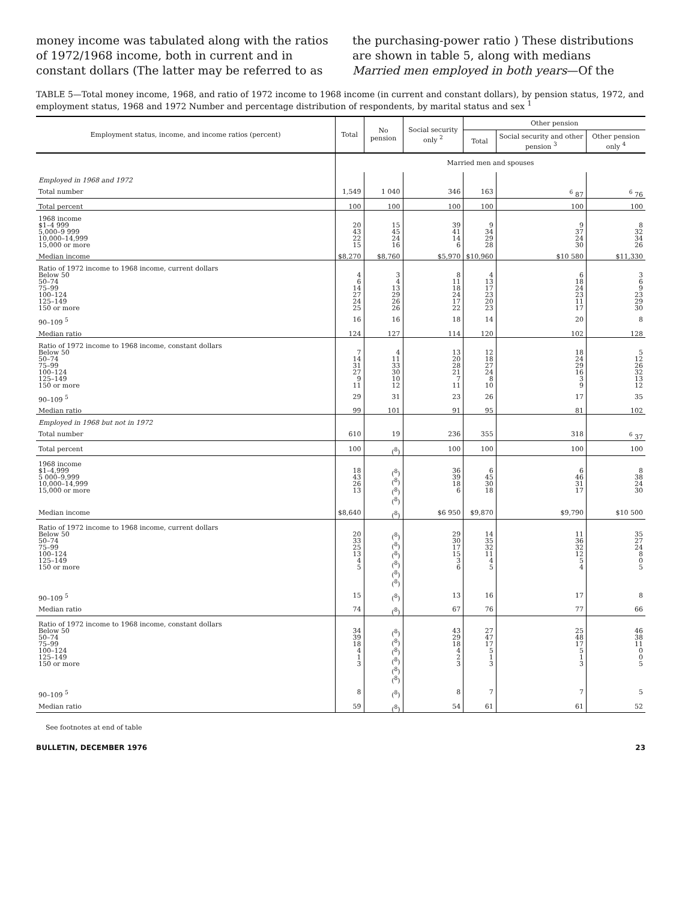money income was tabulated along with the ratios of 1972/1968 income, both in current and in constant dollars (The latter may be referred to as
the purchasing-power ratio ) These distributions are shown in table 5, along with medians
Married men employed in both years—Of the
TABLE 5—Total money income, 1968, and ratio of 1972 income to 1968 income (in current and constant dollars), by pension status, 1972, and employment status, 1968 and 1972 Number and percentage distribution of respondents, by marital status and sex <sup>1</sup>
| Employment status, income, and income ratios (percent) | Total | No pension | Social security only <sup>2</sup> | Other pension | | |
| --- | --- | --- | --- | --- | --- | --- |
| | | | | Total | Social security and other pension <sup>3</sup> | Other pension only <sup>4</sup> |
| | Married men and spouses | | | | | |
| Employed in 1968 and 1972 | | | | | | |
| Total number | 1,549 | 1 040 | 346 | 163 | <sup>6</sup> 87 | <sup>6</sup> 76 |
| Total percent | 100 | 100 | 100 | 100 | 100 | 100 |
| 1968 income $1–4 999 5,000–9 999 10,000–14,999 15,000 or more | 20 43 22 15 | 15 45 24 16 | 39 41 14 6 | 9 34 29 28 | 9 37 24 30 | 8 32 34 26 |
| Median income | $8,270 | $8,760 | $5,970 | $10,960 | $10 580 | $11,330 |
| Ratio of 1972 income to 1968 income, current dollars Below 50 50–74 75–99 100–124 125–149 150 or more | 4 6 14 27 24 25 | 3 4 13 29 26 26 | 8 11 18 24 17 22 | 4 13 17 23 20 23 | 6 18 24 23 11 17 | 3 6 9 23 29 30 |
| 90–109 <sup>5</sup> | 16 | 16 | 18 | 14 | 20 | 8 |
| Median ratio | 124 | 127 | 114 | 120 | 102 | 128 |
| Ratio of 1972 income to 1968 income, constant dollars Below 50 50–74 75–99 100–124 125–149 150 or more | 7 14 31 27 9 11 | 4 11 33 30 10 12 | 13 20 28 21 7 11 | 12 18 27 24 8 10 | 18 24 29 16 3 9 | 5 12 26 32 13 12 |
| 90–109 <sup>5</sup> | 29 | 31 | 23 | 26 | 17 | 35 |
| Median ratio | 99 | 101 | 91 | 95 | 81 | 102 |
| Employed in 1968 but not in 1972 | | | | | | |
| Total number | 610 | 19 | 236 | 355 | 318 | <sup>6</sup> 37 |
| Total percent | 100 | (<sup>8</sup>) | 100 | 100 | 100 | 100 |
| 1968 income $1–4,999 5 000–9,999 10,000–14,999 15,000 or more | 18 43 26 13 | (<sup>8</sup>) (<sup>8</sup>) (<sup>8</sup>) (<sup>8</sup>) | 36 39 18 6 | 6 45 30 18 | 6 46 31 17 | 8 38 24 30 |
| Median income | $8,640 | (<sup>8</sup>) | $6 950 | $9,870 | $9,790 | $10 500 |
| Ratio of 1972 income to 1968 income, current dollars Below 50 50–74 75–99 100–124 125–149 150 or more | 20 33 25 13 4 5 | (<sup>8</sup>) (<sup>8</sup>) (<sup>8</sup>) (<sup>8</sup>) (<sup>8</sup>) (<sup>8</sup>) | 29 30 17 15 3 6 | 14 35 32 11 4 5 | 11 36 32 12 5 4 | 35 27 24 8 0 5 |
| 90–109 <sup>5</sup> | 15 | (<sup>8</sup>) | 13 | 16 | 17 | 8 |
| Median ratio | 74 | (<sup>8</sup>) | 67 | 76 | 77 | 66 |
| Ratio of 1972 income to 1968 income, constant dollars Below 50 50–74 75–99 100–124 125–149 150 or more | 34 39 18 4 1 3 | (<sup>8</sup>) (<sup>8</sup>) (<sup>8</sup>) (<sup>8</sup>) (<sup>8</sup>) (<sup>8</sup>) | 43 29 18 4 2 3 | 27 47 17 5 1 3 | 25 48 17 5 1 3 | 46 38 11 0 0 5 |
| 90–109 <sup>5</sup> | 8 | (<sup>8</sup>) | 8 | 7 | 7 | 5 |
| Median ratio | 59 | (<sup>8</sup>) | 54 | 61 | 61 | 52 |
See footnotes at end of table
BULLETIN, DECEMBER 1976 23